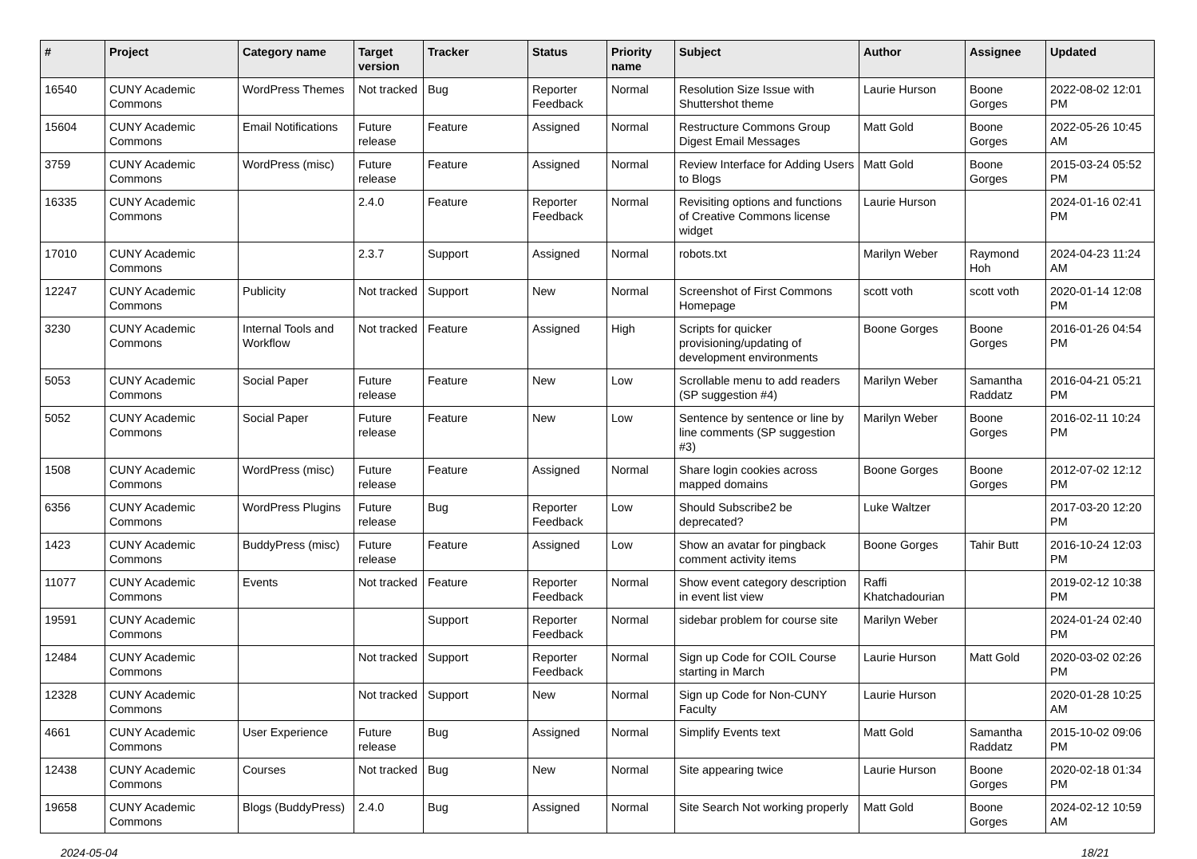| # | Project | Category name | Target version | Tracker | Status | Priority name | Subject | Author | Assignee | Updated |
| --- | --- | --- | --- | --- | --- | --- | --- | --- | --- | --- |
| 16540 | CUNY Academic Commons | WordPress Themes | Not tracked | Bug | Reporter Feedback | Normal | Resolution Size Issue with Shuttershot theme | Laurie Hurson | Boone Gorges | 2022-08-02 12:01 PM |
| 15604 | CUNY Academic Commons | Email Notifications | Future release | Feature | Assigned | Normal | Restructure Commons Group Digest Email Messages | Matt Gold | Boone Gorges | 2022-05-26 10:45 AM |
| 3759 | CUNY Academic Commons | WordPress (misc) | Future release | Feature | Assigned | Normal | Review Interface for Adding Users to Blogs | Matt Gold | Boone Gorges | 2015-03-24 05:52 PM |
| 16335 | CUNY Academic Commons | | 2.4.0 | Feature | Reporter Feedback | Normal | Revisiting options and functions of Creative Commons license widget | Laurie Hurson | | 2024-01-16 02:41 PM |
| 17010 | CUNY Academic Commons | | 2.3.7 | Support | Assigned | Normal | robots.txt | Marilyn Weber | Raymond Hoh | 2024-04-23 11:24 AM |
| 12247 | CUNY Academic Commons | Publicity | Not tracked | Support | New | Normal | Screenshot of First Commons Homepage | scott voth | scott voth | 2020-01-14 12:08 PM |
| 3230 | CUNY Academic Commons | Internal Tools and Workflow | Not tracked | Feature | Assigned | High | Scripts for quicker provisioning/updating of development environments | Boone Gorges | Boone Gorges | 2016-01-26 04:54 PM |
| 5053 | CUNY Academic Commons | Social Paper | Future release | Feature | New | Low | Scrollable menu to add readers (SP suggestion #4) | Marilyn Weber | Samantha Raddatz | 2016-04-21 05:21 PM |
| 5052 | CUNY Academic Commons | Social Paper | Future release | Feature | New | Low | Sentence by sentence or line by line comments (SP suggestion #3) | Marilyn Weber | Boone Gorges | 2016-02-11 10:24 PM |
| 1508 | CUNY Academic Commons | WordPress (misc) | Future release | Feature | Assigned | Normal | Share login cookies across mapped domains | Boone Gorges | Boone Gorges | 2012-07-02 12:12 PM |
| 6356 | CUNY Academic Commons | WordPress Plugins | Future release | Bug | Reporter Feedback | Low | Should Subscribe2 be deprecated? | Luke Waltzer | | 2017-03-20 12:20 PM |
| 1423 | CUNY Academic Commons | BuddyPress (misc) | Future release | Feature | Assigned | Low | Show an avatar for pingback comment activity items | Boone Gorges | Tahir Butt | 2016-10-24 12:03 PM |
| 11077 | CUNY Academic Commons | Events | Not tracked | Feature | Reporter Feedback | Normal | Show event category description in event list view | Raffi Khatchadourian | | 2019-02-12 10:38 PM |
| 19591 | CUNY Academic Commons | | | Support | Reporter Feedback | Normal | sidebar problem for course site | Marilyn Weber | | 2024-01-24 02:40 PM |
| 12484 | CUNY Academic Commons | | Not tracked | Support | Reporter Feedback | Normal | Sign up Code for COIL Course starting in March | Laurie Hurson | Matt Gold | 2020-03-02 02:26 PM |
| 12328 | CUNY Academic Commons | | Not tracked | Support | New | Normal | Sign up Code for Non-CUNY Faculty | Laurie Hurson | | 2020-01-28 10:25 AM |
| 4661 | CUNY Academic Commons | User Experience | Future release | Bug | Assigned | Normal | Simplify Events text | Matt Gold | Samantha Raddatz | 2015-10-02 09:06 PM |
| 12438 | CUNY Academic Commons | Courses | Not tracked | Bug | New | Normal | Site appearing twice | Laurie Hurson | Boone Gorges | 2020-02-18 01:34 PM |
| 19658 | CUNY Academic Commons | Blogs (BuddyPress) | 2.4.0 | Bug | Assigned | Normal | Site Search Not working properly | Matt Gold | Boone Gorges | 2024-02-12 10:59 AM |
2024-05-04 18/21